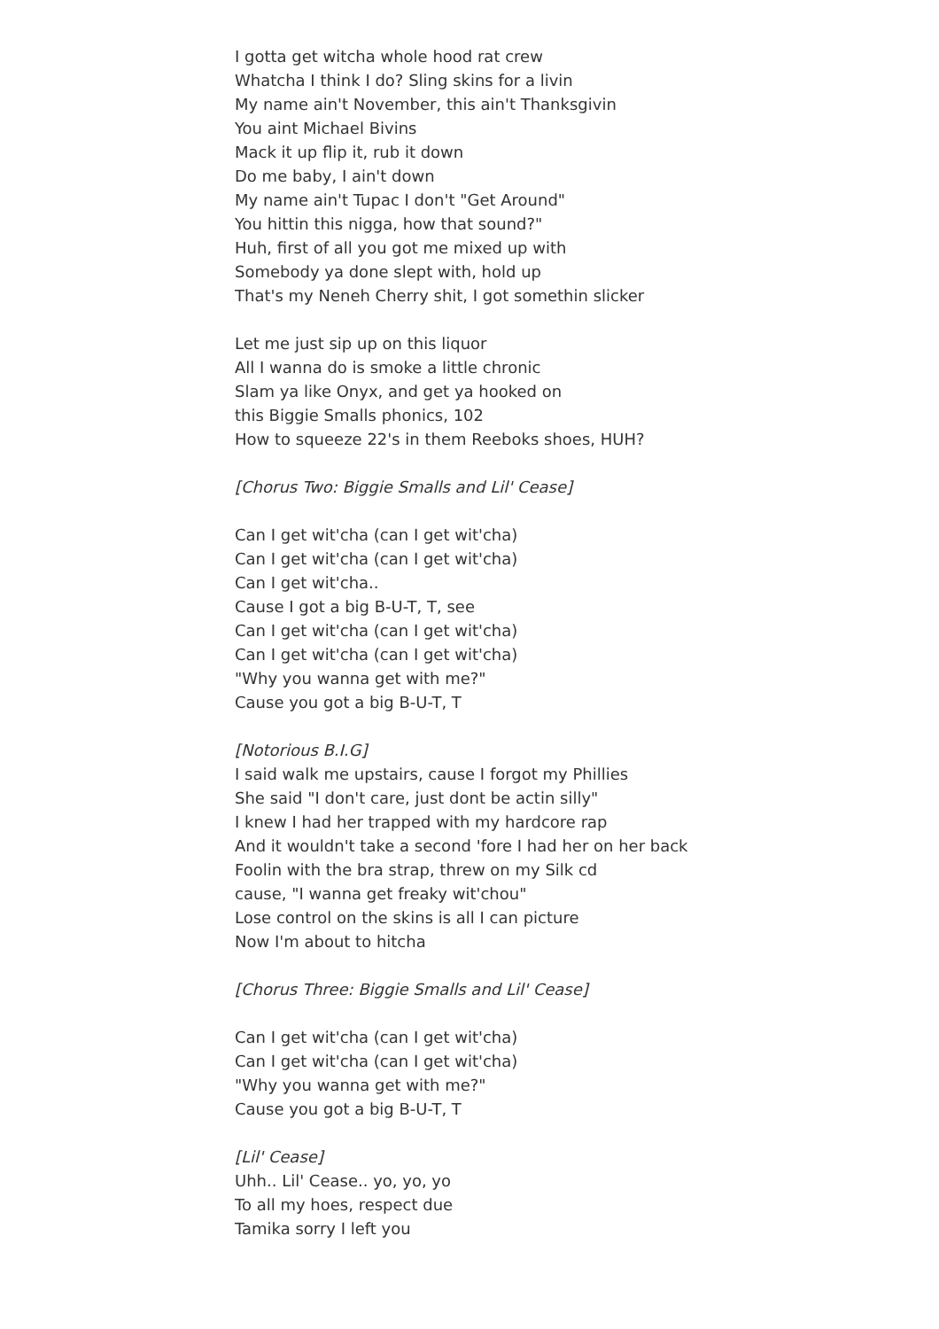I gotta get witcha whole hood rat crew
Whatcha I think I do? Sling skins for a livin
My name ain't November, this ain't Thanksgivin
You aint Michael Bivins
Mack it up flip it, rub it down
Do me baby, I ain't down
My name ain't Tupac I don't "Get Around"
You hittin this nigga, how that sound?"
Huh, first of all you got me mixed up with
Somebody ya done slept with, hold up
That's my Neneh Cherry shit, I got somethin slicker
Let me just sip up on this liquor
All I wanna do is smoke a little chronic
Slam ya like Onyx, and get ya hooked on
this Biggie Smalls phonics, 102
How to squeeze 22's in them Reeboks shoes, HUH?
[Chorus Two: Biggie Smalls and Lil' Cease]
Can I get wit'cha (can I get wit'cha)
Can I get wit'cha (can I get wit'cha)
Can I get wit'cha..
Cause I got a big B-U-T, T, see
Can I get wit'cha (can I get wit'cha)
Can I get wit'cha (can I get wit'cha)
"Why you wanna get with me?"
Cause you got a big B-U-T, T
[Notorious B.I.G]
I said walk me upstairs, cause I forgot my Phillies
She said "I don't care, just dont be actin silly"
I knew I had her trapped with my hardcore rap
And it wouldn't take a second 'fore I had her on her back
Foolin with the bra strap, threw on my Silk cd
cause, "I wanna get freaky wit'chou"
Lose control on the skins is all I can picture
Now I'm about to hitcha
[Chorus Three: Biggie Smalls and Lil' Cease]
Can I get wit'cha (can I get wit'cha)
Can I get wit'cha (can I get wit'cha)
"Why you wanna get with me?"
Cause you got a big B-U-T, T
[Lil' Cease]
Uhh.. Lil' Cease.. yo, yo, yo
To all my hoes, respect due
Tamika sorry I left you